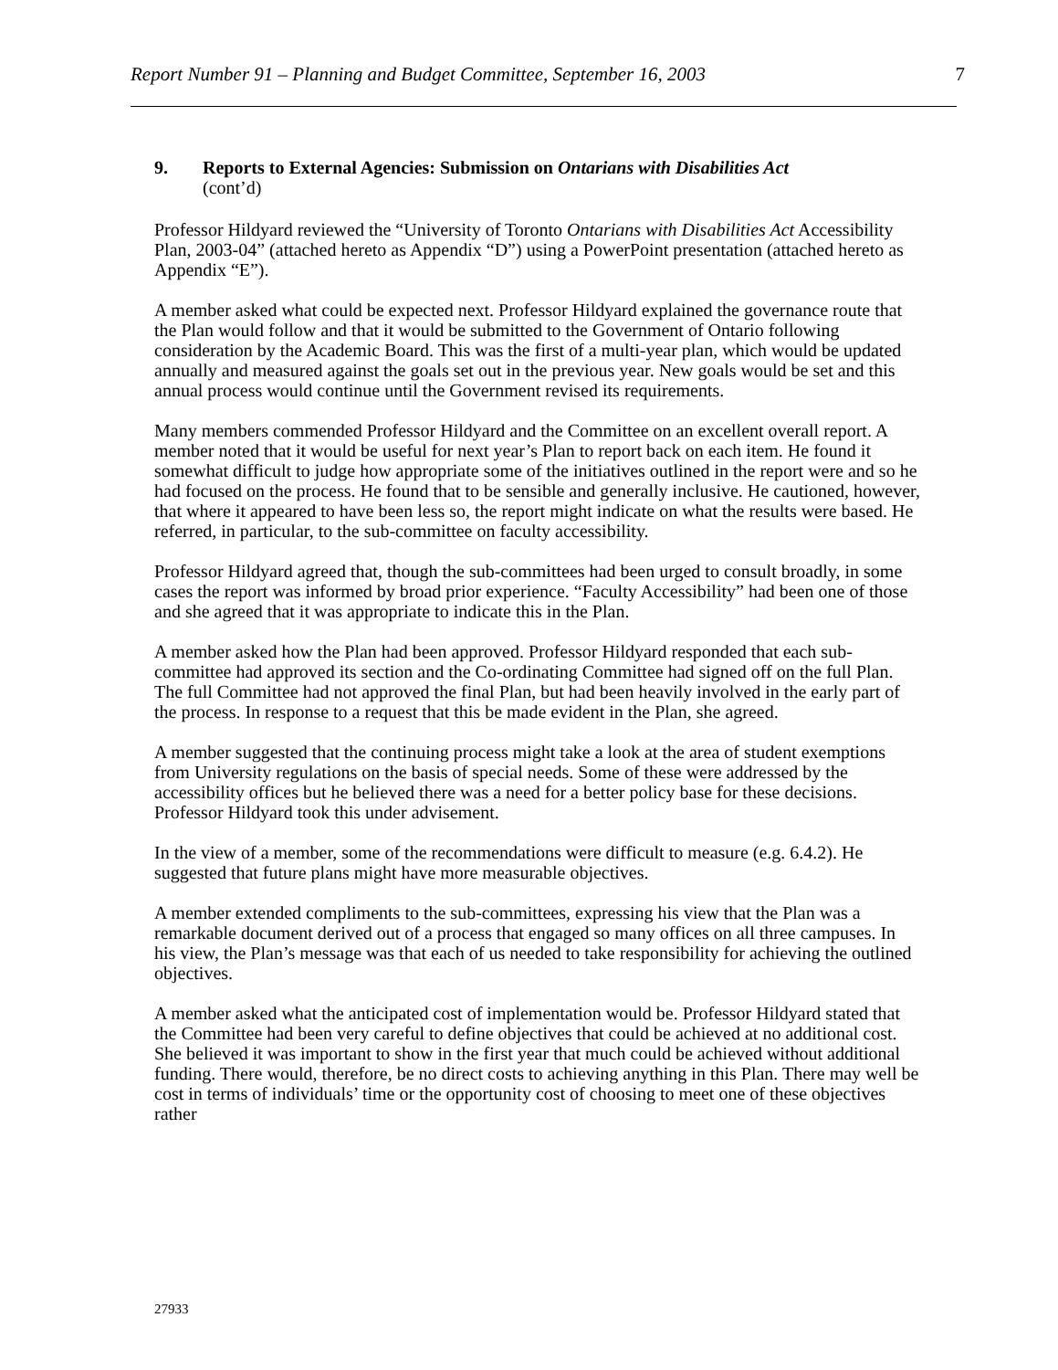Report Number 91 – Planning and Budget Committee, September 16, 2003 7
9. Reports to External Agencies: Submission on Ontarians with Disabilities Act
(cont’d)
Professor Hildyard reviewed the “University of Toronto Ontarians with Disabilities Act Accessibility Plan, 2003-04” (attached hereto as Appendix “D”) using a PowerPoint presentation (attached hereto as Appendix “E”).
A member asked what could be expected next. Professor Hildyard explained the governance route that the Plan would follow and that it would be submitted to the Government of Ontario following consideration by the Academic Board. This was the first of a multi-year plan, which would be updated annually and measured against the goals set out in the previous year. New goals would be set and this annual process would continue until the Government revised its requirements.
Many members commended Professor Hildyard and the Committee on an excellent overall report. A member noted that it would be useful for next year’s Plan to report back on each item. He found it somewhat difficult to judge how appropriate some of the initiatives outlined in the report were and so he had focused on the process. He found that to be sensible and generally inclusive. He cautioned, however, that where it appeared to have been less so, the report might indicate on what the results were based. He referred, in particular, to the sub-committee on faculty accessibility.
Professor Hildyard agreed that, though the sub-committees had been urged to consult broadly, in some cases the report was informed by broad prior experience. “Faculty Accessibility” had been one of those and she agreed that it was appropriate to indicate this in the Plan.
A member asked how the Plan had been approved. Professor Hildyard responded that each sub-committee had approved its section and the Co-ordinating Committee had signed off on the full Plan. The full Committee had not approved the final Plan, but had been heavily involved in the early part of the process. In response to a request that this be made evident in the Plan, she agreed.
A member suggested that the continuing process might take a look at the area of student exemptions from University regulations on the basis of special needs. Some of these were addressed by the accessibility offices but he believed there was a need for a better policy base for these decisions. Professor Hildyard took this under advisement.
In the view of a member, some of the recommendations were difficult to measure (e.g. 6.4.2). He suggested that future plans might have more measurable objectives.
A member extended compliments to the sub-committees, expressing his view that the Plan was a remarkable document derived out of a process that engaged so many offices on all three campuses. In his view, the Plan’s message was that each of us needed to take responsibility for achieving the outlined objectives.
A member asked what the anticipated cost of implementation would be. Professor Hildyard stated that the Committee had been very careful to define objectives that could be achieved at no additional cost. She believed it was important to show in the first year that much could be achieved without additional funding. There would, therefore, be no direct costs to achieving anything in this Plan. There may well be cost in terms of individuals’ time or the opportunity cost of choosing to meet one of these objectives rather
27933